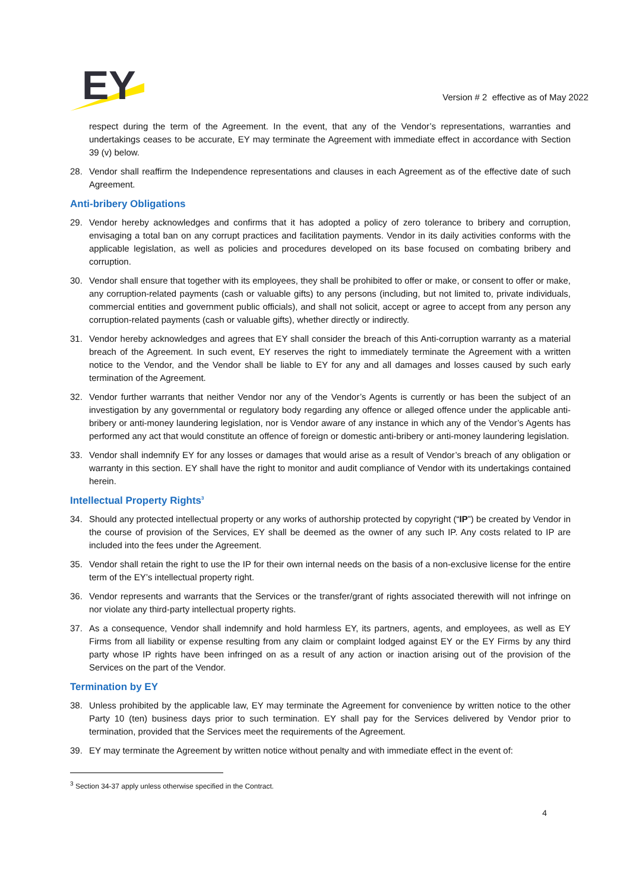EY
Version # 2 effective as of May 2022
respect during the term of the Agreement. In the event, that any of the Vendor’s representations, warranties and undertakings ceases to be accurate, EY may terminate the Agreement with immediate effect in accordance with Section 39 (v) below.
28. Vendor shall reaffirm the Independence representations and clauses in each Agreement as of the effective date of such Agreement.
Anti-bribery Obligations
29. Vendor hereby acknowledges and confirms that it has adopted a policy of zero tolerance to bribery and corruption, envisaging a total ban on any corrupt practices and facilitation payments. Vendor in its daily activities conforms with the applicable legislation, as well as policies and procedures developed on its base focused on combating bribery and corruption.
30. Vendor shall ensure that together with its employees, they shall be prohibited to offer or make, or consent to offer or make, any corruption-related payments (cash or valuable gifts) to any persons (including, but not limited to, private individuals, commercial entities and government public officials), and shall not solicit, accept or agree to accept from any person any corruption-related payments (cash or valuable gifts), whether directly or indirectly.
31. Vendor hereby acknowledges and agrees that EY shall consider the breach of this Anti-corruption warranty as a material breach of the Agreement. In such event, EY reserves the right to immediately terminate the Agreement with a written notice to the Vendor, and the Vendor shall be liable to EY for any and all damages and losses caused by such early termination of the Agreement.
32. Vendor further warrants that neither Vendor nor any of the Vendor’s Agents is currently or has been the subject of an investigation by any governmental or regulatory body regarding any offence or alleged offence under the applicable anti-bribery or anti-money laundering legislation, nor is Vendor aware of any instance in which any of the Vendor’s Agents has performed any act that would constitute an offence of foreign or domestic anti-bribery or anti-money laundering legislation.
33. Vendor shall indemnify EY for any losses or damages that would arise as a result of Vendor’s breach of any obligation or warranty in this section. EY shall have the right to monitor and audit compliance of Vendor with its undertakings contained herein.
Intellectual Property Rights<sup>3</sup>
34. Should any protected intellectual property or any works of authorship protected by copyright (“IP”) be created by Vendor in the course of provision of the Services, EY shall be deemed as the owner of any such IP. Any costs related to IP are included into the fees under the Agreement.
35. Vendor shall retain the right to use the IP for their own internal needs on the basis of a non-exclusive license for the entire term of the EY’s intellectual property right.
36. Vendor represents and warrants that the Services or the transfer/grant of rights associated therewith will not infringe on nor violate any third-party intellectual property rights.
37. As a consequence, Vendor shall indemnify and hold harmless EY, its partners, agents, and employees, as well as EY Firms from all liability or expense resulting from any claim or complaint lodged against EY or the EY Firms by any third party whose IP rights have been infringed on as a result of any action or inaction arising out of the provision of the Services on the part of the Vendor.
Termination by EY
38. Unless prohibited by the applicable law, EY may terminate the Agreement for convenience by written notice to the other Party 10 (ten) business days prior to such termination. EY shall pay for the Services delivered by Vendor prior to termination, provided that the Services meet the requirements of the Agreement.
39. EY may terminate the Agreement by written notice without penalty and with immediate effect in the event of:
<sup>3</sup> Section 34-37 apply unless otherwise specified in the Contract.
4